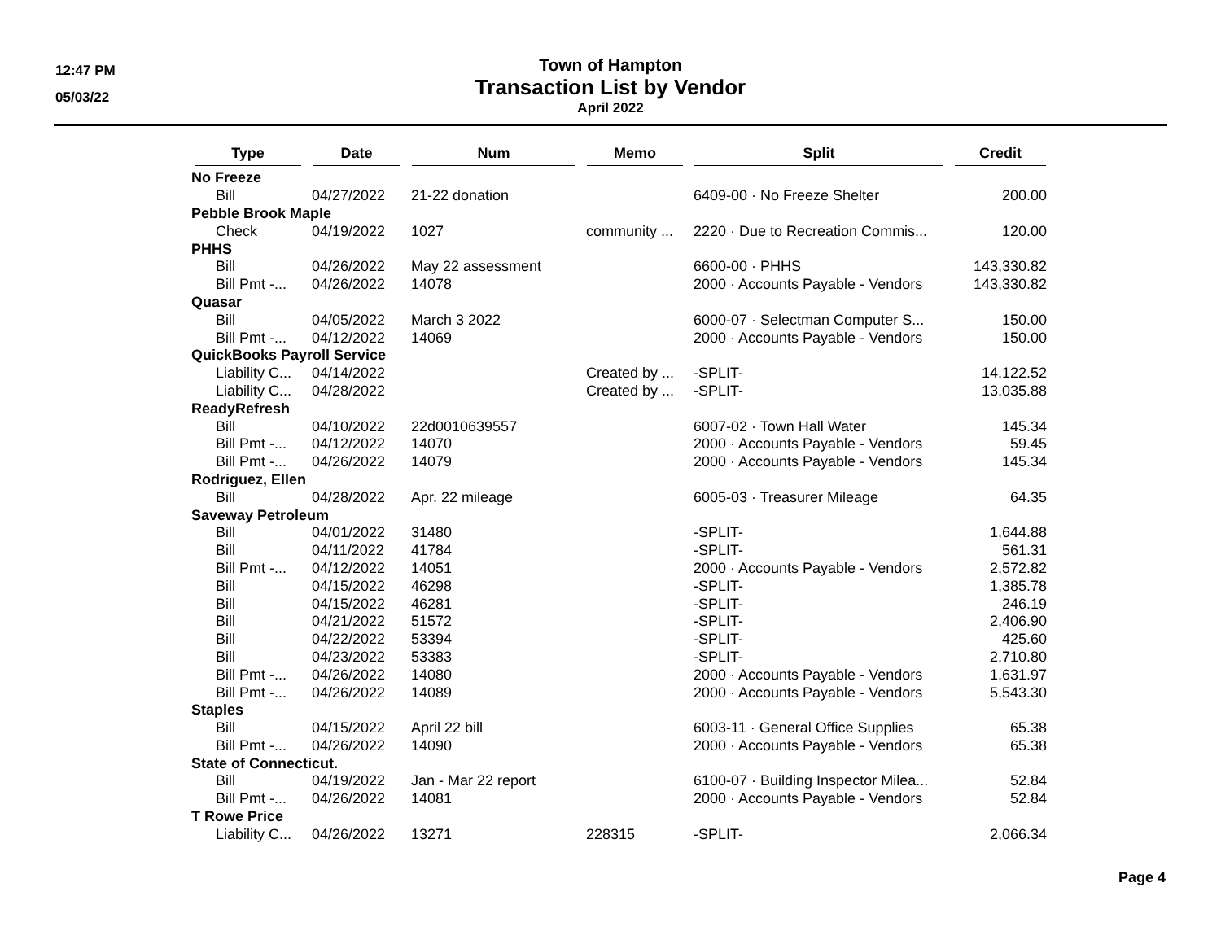12:47 PM
05/03/22
Town of Hampton
Transaction List by Vendor
April 2022
| Type | Date | Num | Memo | Split | Credit |
| --- | --- | --- | --- | --- | --- |
| No Freeze | | | | | |
| Bill | 04/27/2022 | 21-22 donation | | 6409-00 · No Freeze Shelter | 200.00 |
| Pebble Brook Maple | | | | | |
| Check | 04/19/2022 | 1027 | community ... | 2220 · Due to Recreation Commis... | 120.00 |
| PHHS | | | | | |
| Bill | 04/26/2022 | May 22 assessment | | 6600-00 · PHHS | 143,330.82 |
| Bill Pmt -... | 04/26/2022 | 14078 | | 2000 · Accounts Payable - Vendors | 143,330.82 |
| Quasar | | | | | |
| Bill | 04/05/2022 | March 3 2022 | | 6000-07 · Selectman Computer S... | 150.00 |
| Bill Pmt -... | 04/12/2022 | 14069 | | 2000 · Accounts Payable - Vendors | 150.00 |
| QuickBooks Payroll Service | | | | | |
| Liability C... | 04/14/2022 | | Created by ... | -SPLIT- | 14,122.52 |
| Liability C... | 04/28/2022 | | Created by ... | -SPLIT- | 13,035.88 |
| ReadyRefresh | | | | | |
| Bill | 04/10/2022 | 22d0010639557 | | 6007-02 · Town Hall Water | 145.34 |
| Bill Pmt -... | 04/12/2022 | 14070 | | 2000 · Accounts Payable - Vendors | 59.45 |
| Bill Pmt -... | 04/26/2022 | 14079 | | 2000 · Accounts Payable - Vendors | 145.34 |
| Rodriguez, Ellen | | | | | |
| Bill | 04/28/2022 | Apr. 22 mileage | | 6005-03 · Treasurer Mileage | 64.35 |
| Saveway Petroleum | | | | | |
| Bill | 04/01/2022 | 31480 | | -SPLIT- | 1,644.88 |
| Bill | 04/11/2022 | 41784 | | -SPLIT- | 561.31 |
| Bill Pmt -... | 04/12/2022 | 14051 | | 2000 · Accounts Payable - Vendors | 2,572.82 |
| Bill | 04/15/2022 | 46298 | | -SPLIT- | 1,385.78 |
| Bill | 04/15/2022 | 46281 | | -SPLIT- | 246.19 |
| Bill | 04/21/2022 | 51572 | | -SPLIT- | 2,406.90 |
| Bill | 04/22/2022 | 53394 | | -SPLIT- | 425.60 |
| Bill | 04/23/2022 | 53383 | | -SPLIT- | 2,710.80 |
| Bill Pmt -... | 04/26/2022 | 14080 | | 2000 · Accounts Payable - Vendors | 1,631.97 |
| Bill Pmt -... | 04/26/2022 | 14089 | | 2000 · Accounts Payable - Vendors | 5,543.30 |
| Staples | | | | | |
| Bill | 04/15/2022 | April 22 bill | | 6003-11 · General Office Supplies | 65.38 |
| Bill Pmt -... | 04/26/2022 | 14090 | | 2000 · Accounts Payable - Vendors | 65.38 |
| State of Connecticut. | | | | | |
| Bill | 04/19/2022 | Jan - Mar 22 report | | 6100-07 · Building Inspector Milea... | 52.84 |
| Bill Pmt -... | 04/26/2022 | 14081 | | 2000 · Accounts Payable - Vendors | 52.84 |
| T Rowe Price | | | | | |
| Liability C... | 04/26/2022 | 13271 | 228315 | -SPLIT- | 2,066.34 |
Page 4